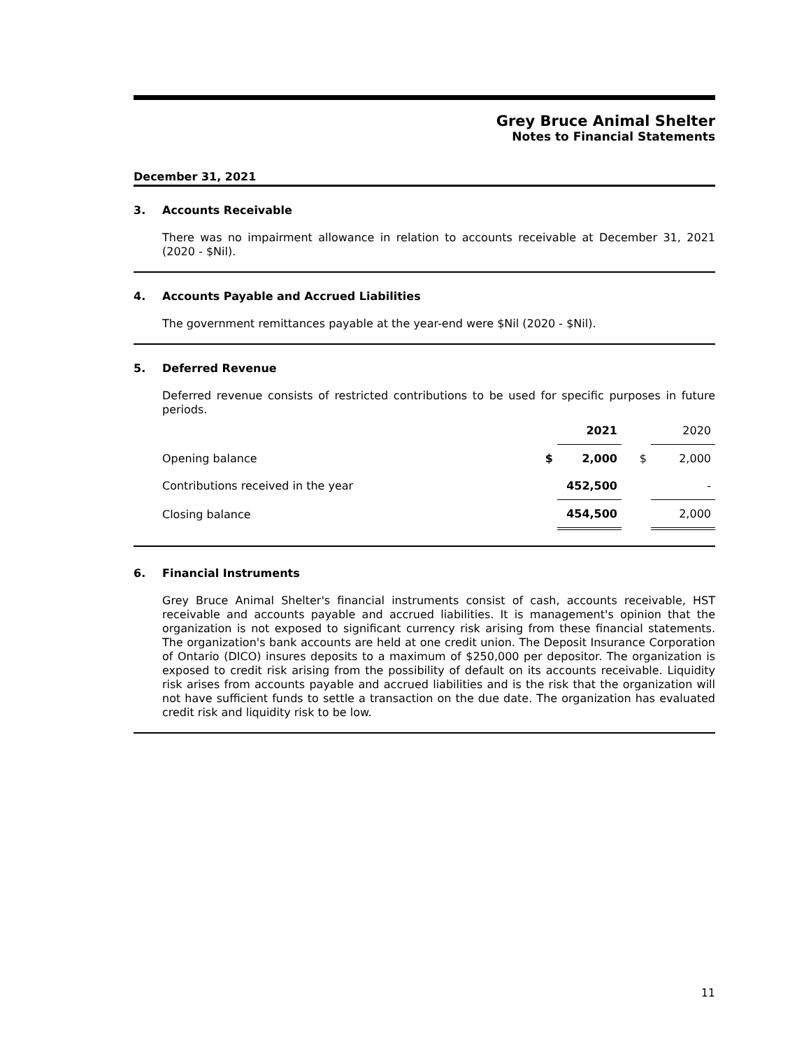Grey Bruce Animal Shelter
Notes to Financial Statements
December 31, 2021
3. Accounts Receivable
There was no impairment allowance in relation to accounts receivable at December 31, 2021 (2020 - $Nil).
4. Accounts Payable and Accrued Liabilities
The government remittances payable at the year-end were $Nil (2020 - $Nil).
5. Deferred Revenue
Deferred revenue consists of restricted contributions to be used for specific purposes in future periods.
| | | 2021 | | 2020 |
| --- | --- | --- | --- | --- |
| Opening balance | $ | 2,000 | $ | 2,000 |
| Contributions received in the year | | 452,500 | | - |
| Closing balance | | 454,500 | | 2,000 |
6. Financial Instruments
Grey Bruce Animal Shelter's financial instruments consist of cash, accounts receivable, HST receivable and accounts payable and accrued liabilities. It is management's opinion that the organization is not exposed to significant currency risk arising from these financial statements. The organization's bank accounts are held at one credit union. The Deposit Insurance Corporation of Ontario (DICO) insures deposits to a maximum of $250,000 per depositor. The organization is exposed to credit risk arising from the possibility of default on its accounts receivable. Liquidity risk arises from accounts payable and accrued liabilities and is the risk that the organization will not have sufficient funds to settle a transaction on the due date. The organization has evaluated credit risk and liquidity risk to be low.
11